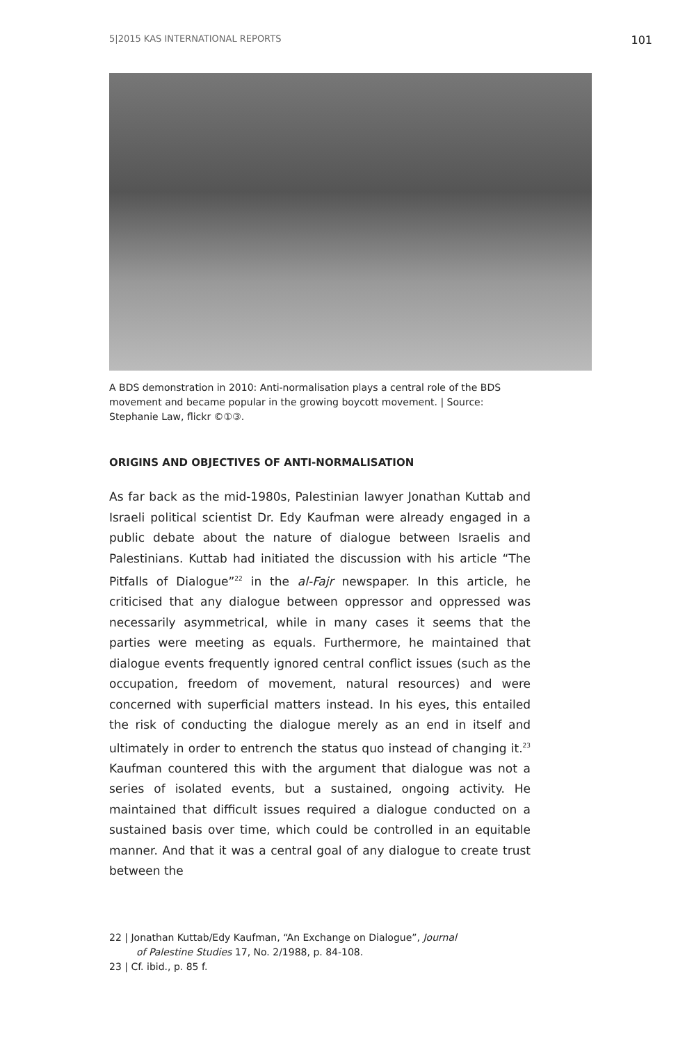5|2015 KAS INTERNATIONAL REPORTS 101
A BDS demonstration in 2010: Anti-normalisation plays a central role of the BDS movement and became popular in the growing boycott movement. | Source: Stephanie Law, flickr ©①③.
ORIGINS AND OBJECTIVES OF ANTI-NORMALISATION
As far back as the mid-1980s, Palestinian lawyer Jonathan Kuttab and Israeli political scientist Dr. Edy Kaufman were already engaged in a public debate about the nature of dialogue between Israelis and Palestinians. Kuttab had initiated the discussion with his article “The Pitfalls of Dialogue”<sup>22</sup> in the al-Fajr newspaper. In this article, he criticised that any dialogue between oppressor and oppressed was necessarily asymmetrical, while in many cases it seems that the parties were meeting as equals. Furthermore, he maintained that dialogue events frequently ignored central conflict issues (such as the occupation, freedom of movement, natural resources) and were concerned with superficial matters instead. In his eyes, this entailed the risk of conducting the dialogue merely as an end in itself and ultimately in order to entrench the status quo instead of changing it.<sup>23</sup> Kaufman countered this with the argument that dialogue was not a series of isolated events, but a sustained, ongoing activity. He maintained that difficult issues required a dialogue conducted on a sustained basis over time, which could be controlled in an equitable manner. And that it was a central goal of any dialogue to create trust between the
22 | Jonathan Kuttab/Edy Kaufman, “An Exchange on Dialogue”, Journal
of Palestine Studies 17, No. 2/1988, p. 84-108.
23 | Cf. ibid., p. 85 f.